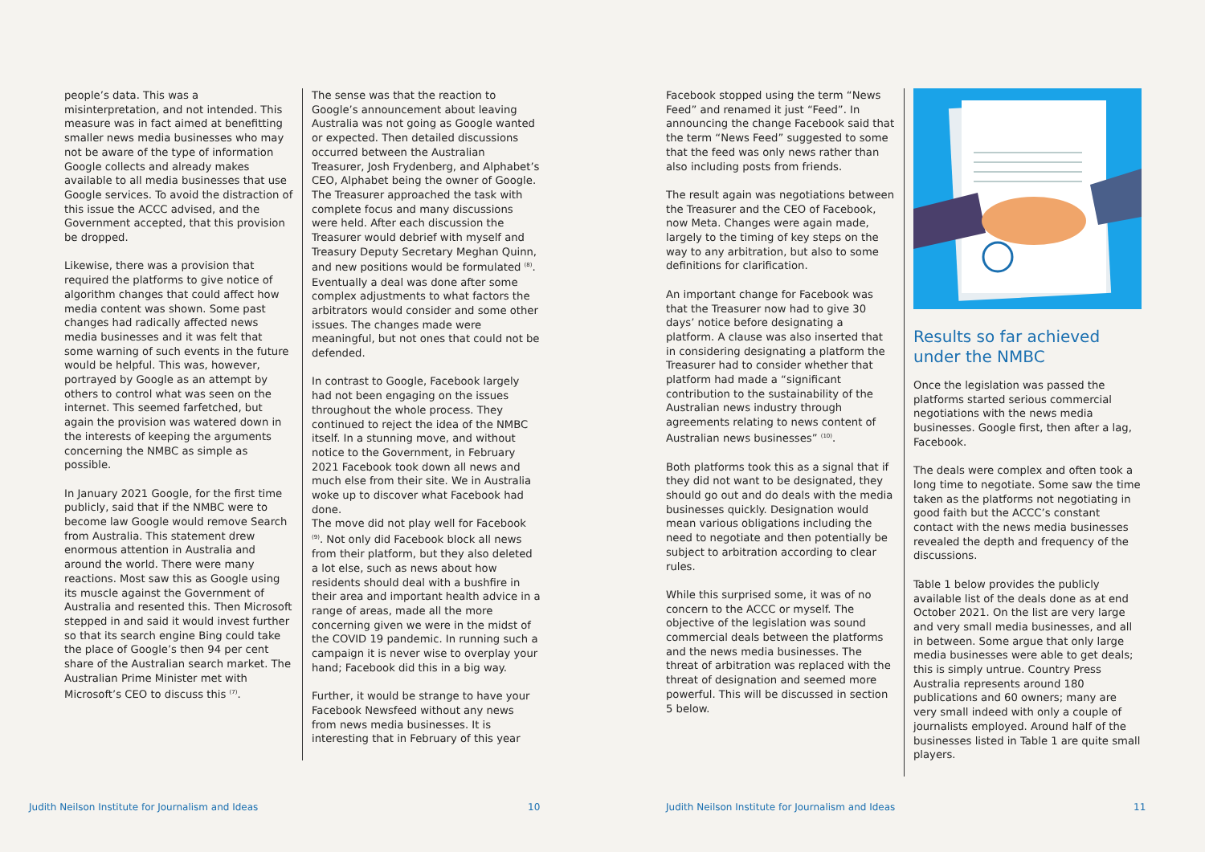people’s data. This was a misinterpretation, and not intended. This measure was in fact aimed at benefitting smaller news media businesses who may not be aware of the type of information Google collects and already makes available to all media businesses that use Google services. To avoid the distraction of this issue the ACCC advised, and the Government accepted, that this provision be dropped.
Likewise, there was a provision that required the platforms to give notice of algorithm changes that could affect how media content was shown. Some past changes had radically affected news media businesses and it was felt that some warning of such events in the future would be helpful. This was, however, portrayed by Google as an attempt by others to control what was seen on the internet. This seemed farfetched, but again the provision was watered down in the interests of keeping the arguments concerning the NMBC as simple as possible.
In January 2021 Google, for the first time publicly, said that if the NMBC were to become law Google would remove Search from Australia. This statement drew enormous attention in Australia and around the world. There were many reactions. Most saw this as Google using its muscle against the Government of Australia and resented this. Then Microsoft stepped in and said it would invest further so that its search engine Bing could take the place of Google’s then 94 per cent share of the Australian search market. The Australian Prime Minister met with Microsoft’s CEO to discuss this <sup>(7)</sup>.
The sense was that the reaction to Google’s announcement about leaving Australia was not going as Google wanted or expected. Then detailed discussions occurred between the Australian Treasurer, Josh Frydenberg, and Alphabet’s CEO, Alphabet being the owner of Google. The Treasurer approached the task with complete focus and many discussions were held. After each discussion the Treasurer would debrief with myself and Treasury Deputy Secretary Meghan Quinn, and new positions would be formulated <sup>(8)</sup>. Eventually a deal was done after some complex adjustments to what factors the arbitrators would consider and some other issues. The changes made were meaningful, but not ones that could not be defended.
In contrast to Google, Facebook largely had not been engaging on the issues throughout the whole process. They continued to reject the idea of the NMBC itself. In a stunning move, and without notice to the Government, in February 2021 Facebook took down all news and much else from their site. We in Australia woke up to discover what Facebook had done.
The move did not play well for Facebook <sup>(9)</sup>. Not only did Facebook block all news from their platform, but they also deleted a lot else, such as news about how residents should deal with a bushfire in their area and important health advice in a range of areas, made all the more concerning given we were in the midst of the COVID 19 pandemic. In running such a campaign it is never wise to overplay your hand; Facebook did this in a big way.
Further, it would be strange to have your Facebook Newsfeed without any news from news media businesses. It is interesting that in February of this year
Facebook stopped using the term “News Feed” and renamed it just “Feed”. In announcing the change Facebook said that the term “News Feed” suggested to some that the feed was only news rather than also including posts from friends.
The result again was negotiations between the Treasurer and the CEO of Facebook, now Meta. Changes were again made, largely to the timing of key steps on the way to any arbitration, but also to some definitions for clarification.
An important change for Facebook was that the Treasurer now had to give 30 days’ notice before designating a platform. A clause was also inserted that in considering designating a platform the Treasurer had to consider whether that platform had made a “significant contribution to the sustainability of the Australian news industry through agreements relating to news content of Australian news businesses” <sup>(10)</sup>.
Both platforms took this as a signal that if they did not want to be designated, they should go out and do deals with the media businesses quickly. Designation would mean various obligations including the need to negotiate and then potentially be subject to arbitration according to clear rules.
While this surprised some, it was of no concern to the ACCC or myself. The objective of the legislation was sound commercial deals between the platforms and the news media businesses. The threat of arbitration was replaced with the threat of designation and seemed more powerful. This will be discussed in section 5 below.
Results so far achieved under the NMBC
Once the legislation was passed the platforms started serious commercial negotiations with the news media businesses. Google first, then after a lag, Facebook.
The deals were complex and often took a long time to negotiate. Some saw the time taken as the platforms not negotiating in good faith but the ACCC’s constant contact with the news media businesses revealed the depth and frequency of the discussions.
Table 1 below provides the publicly available list of the deals done as at end October 2021. On the list are very large and very small media businesses, and all in between. Some argue that only large media businesses were able to get deals; this is simply untrue. Country Press Australia represents around 180 publications and 60 owners; many are very small indeed with only a couple of journalists employed. Around half of the businesses listed in Table 1 are quite small players.
Judith Neilson Institute for Journalism and Ideas
10
Judith Neilson Institute for Journalism and Ideas
11